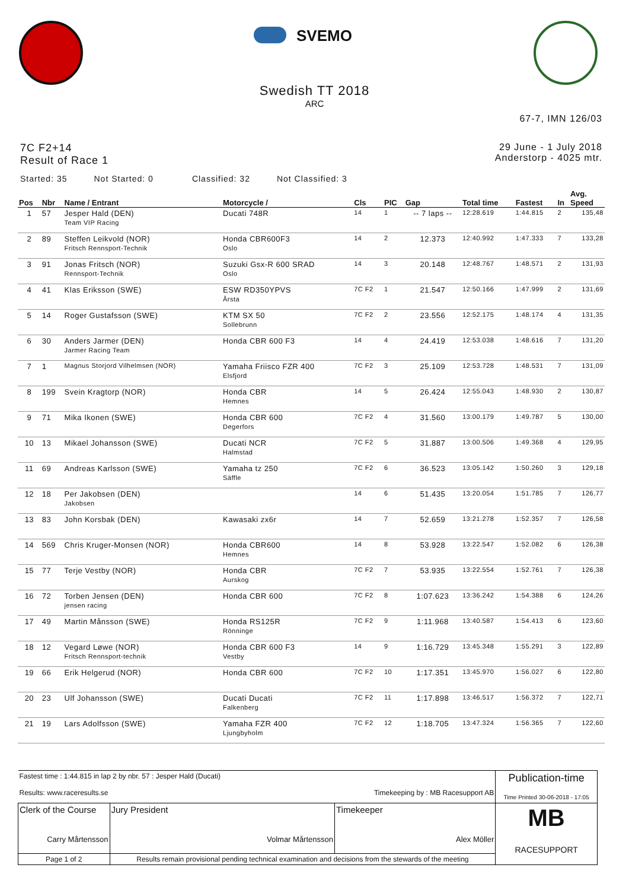SVEMO
Swedish TT 2018
ARC
67-7, IMN 126/03
7C F2+14
Result of Race 1
29 June - 1 July 2018
Anderstorp - 4025 mtr.
Started: 35 Not Started: 0 Classified: 32 Not Classified: 3
| Pos | Nbr | Name / Entrant | Motorcycle / | Cls | PIC | Gap | Total time | Fastest | In | Avg. Speed |
| --- | --- | --- | --- | --- | --- | --- | --- | --- | --- | --- |
| 1 | 57 | Jesper Hald (DEN) Team VIP Racing | Ducati 748R | 14 | 1 | -- 7 laps -- | 12:28.619 | 1:44.815 | 2 | 135,48 |
| 2 | 89 | Steffen Leikvold (NOR) Fritsch Rennsport-Technik | Honda CBR600F3 Oslo | 14 | 2 | 12.373 | 12:40.992 | 1:47.333 | 7 | 133,28 |
| 3 | 91 | Jonas Fritsch (NOR) Rennsport-Technik | Suzuki Gsx-R 600 SRAD Oslo | 14 | 3 | 20.148 | 12:48.767 | 1:48.571 | 2 | 131,93 |
| 4 | 41 | Klas Eriksson (SWE) | ESW RD350YPVS Årsta | 7C F2 | 1 | 21.547 | 12:50.166 | 1:47.999 | 2 | 131,69 |
| 5 | 14 | Roger Gustafsson (SWE) | KTM SX 50 Sollebrunn | 7C F2 | 2 | 23.556 | 12:52.175 | 1:48.174 | 4 | 131,35 |
| 6 | 30 | Anders Jarmer (DEN) Jarmer Racing Team | Honda CBR 600 F3 | 14 | 4 | 24.419 | 12:53.038 | 1:48.616 | 7 | 131,20 |
| 7 | 1 | Magnus Storjord Vilhelmsen (NOR) | Yamaha Friisco FZR 400 Elsfjord | 7C F2 | 3 | 25.109 | 12:53.728 | 1:48.531 | 7 | 131,09 |
| 8 | 199 | Svein Kragtorp (NOR) | Honda CBR Hemnes | 14 | 5 | 26.424 | 12:55.043 | 1:48.930 | 2 | 130,87 |
| 9 | 71 | Mika Ikonen (SWE) | Honda CBR 600 Degerfors | 7C F2 | 4 | 31.560 | 13:00.179 | 1:49.787 | 5 | 130,00 |
| 10 | 13 | Mikael Johansson (SWE) | Ducati NCR Halmstad | 7C F2 | 5 | 31.887 | 13:00.506 | 1:49.368 | 4 | 129,95 |
| 11 | 69 | Andreas Karlsson (SWE) | Yamaha tz 250 Säffle | 7C F2 | 6 | 36.523 | 13:05.142 | 1:50.260 | 3 | 129,18 |
| 12 | 18 | Per Jakobsen (DEN) Jakobsen | | 14 | 6 | 51.435 | 13:20.054 | 1:51.785 | 7 | 126,77 |
| 13 | 83 | John Korsbak (DEN) | Kawasaki zx6r | 14 | 7 | 52.659 | 13:21.278 | 1:52.357 | 7 | 126,58 |
| 14 | 569 | Chris Kruger-Monsen (NOR) | Honda CBR600 Hemnes | 14 | 8 | 53.928 | 13:22.547 | 1:52.082 | 6 | 126,38 |
| 15 | 77 | Terje Vestby (NOR) | Honda CBR Aurskog | 7C F2 | 7 | 53.935 | 13:22.554 | 1:52.761 | 7 | 126,38 |
| 16 | 72 | Torben Jensen (DEN) jensen racing | Honda CBR 600 | 7C F2 | 8 | 1:07.623 | 13:36.242 | 1:54.388 | 6 | 124,26 |
| 17 | 49 | Martin Månsson (SWE) | Honda RS125R Rönninge | 7C F2 | 9 | 1:11.968 | 13:40.587 | 1:54.413 | 6 | 123,60 |
| 18 | 12 | Vegard Løwe (NOR) Fritsch Rennsport-technik | Honda CBR 600 F3 Vestby | 14 | 9 | 1:16.729 | 13:45.348 | 1:55.291 | 3 | 122,89 |
| 19 | 66 | Erik Helgerud (NOR) | Honda CBR 600 | 7C F2 | 10 | 1:17.351 | 13:45.970 | 1:56.027 | 6 | 122,80 |
| 20 | 23 | Ulf Johansson (SWE) | Ducati Ducati Falkenberg | 7C F2 | 11 | 1:17.898 | 13:46.517 | 1:56.372 | 7 | 122,71 |
| 21 | 19 | Lars Adolfsson (SWE) | Yamaha FZR 400 Ljungbyholm | 7C F2 | 12 | 1:18.705 | 13:47.324 | 1:56.365 | 7 | 122,60 |
| Fastest time : 1:44.815 in lap 2 by nbr. 57 : Jesper Hald (Ducati) Results: www.raceresults.se Timekeeping by : MB Racesupport AB | | | | Publication-time Time Printed 30-06-2018 - 17:05 |
| Clerk of the Course Carry Mårtensson | | Jury President Volmar Mårtensson | Timekeeper Alex Möller | MB RACESUPPORT |
| Page 1 of 2 | Results remain provisional pending technical examination and decisions from the stewards of the meeting | | | |